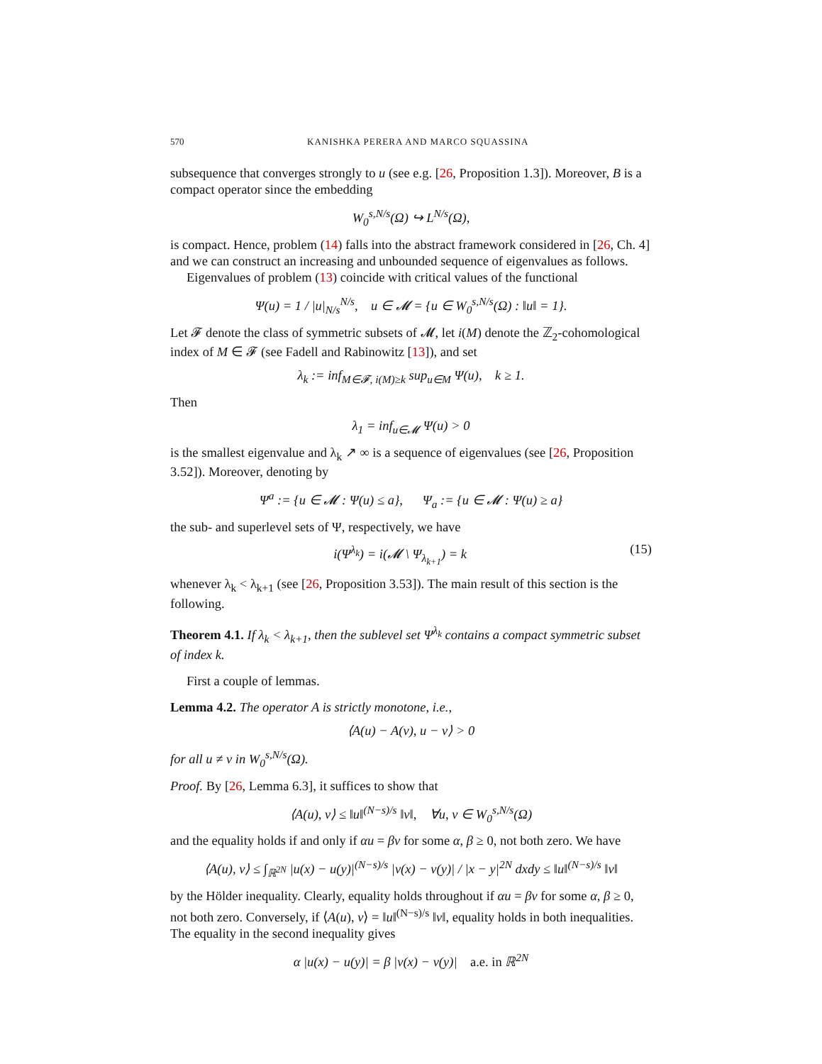570 KANISHKA PERERA AND MARCO SQUASSINA
subsequence that converges strongly to u (see e.g. [26, Proposition 1.3]). Moreover, B is a compact operator since the embedding
W<sub>0</sub><sup>s,N/s</sup>(Ω) ↪ L<sup>N/s</sup>(Ω),
is compact. Hence, problem (14) falls into the abstract framework considered in [26, Ch. 4] and we can construct an increasing and unbounded sequence of eigenvalues as follows.
Eigenvalues of problem (13) coincide with critical values of the functional
Ψ(u) = 1 / |u|<sub>N/s</sub><sup>N/s</sup>, u ∈ 𝓜 = {u ∈ W<sub>0</sub><sup>s,N/s</sup>(Ω) : ‖u‖ = 1}.
Let 𝓕 denote the class of symmetric subsets of 𝓜, let i(M) denote the ℤ<sub>2</sub>-cohomological index of M ∈ 𝓕 (see Fadell and Rabinowitz [13]), and set
λ<sub>k</sub> := inf<sub>M∈𝓕, i(M)≥k</sub> sup<sub>u∈M</sub> Ψ(u), k ≥ 1.
Then
λ<sub>1</sub> = inf<sub>u∈𝓜</sub> Ψ(u) > 0
is the smallest eigenvalue and λ<sub>k</sub> ↗ ∞ is a sequence of eigenvalues (see [26, Proposition 3.52]). Moreover, denoting by
Ψ<sup>a</sup> := {u ∈ 𝓜 : Ψ(u) ≤ a}, Ψ<sub>a</sub> := {u ∈ 𝓜 : Ψ(u) ≥ a}
the sub- and superlevel sets of Ψ, respectively, we have
i(Ψ<sup>λ<sub>k</sub></sup>) = i(𝓜 \ Ψ<sub>λ<sub>k+1</sub></sub>) = k (15)
whenever λ<sub>k</sub> < λ<sub>k+1</sub> (see [26, Proposition 3.53]). The main result of this section is the following.
Theorem 4.1. If λ<sub>k</sub> < λ<sub>k+1</sub>, then the sublevel set Ψ<sup>λ<sub>k</sub></sup> contains a compact symmetric subset of index k.
First a couple of lemmas.
Lemma 4.2. The operator A is strictly monotone, i.e.,
⟨A(u) − A(v), u − v⟩ > 0
for all u ≠ v in W<sub>0</sub><sup>s,N/s</sup>(Ω).
Proof. By [26, Lemma 6.3], it suffices to show that
⟨A(u), v⟩ ≤ ‖u‖<sup>(N−s)/s</sup> ‖v‖, ∀u, v ∈ W<sub>0</sub><sup>s,N/s</sup>(Ω)
and the equality holds if and only if αu = βv for some α, β ≥ 0, not both zero. We have
⟨A(u), v⟩ ≤ ∫<sub>ℝ<sup>2N</sup></sub> |u(x) − u(y)|<sup>(N−s)/s</sup> |v(x) − v(y)| / |x − y|<sup>2N</sup> dxdy ≤ ‖u‖<sup>(N−s)/s</sup> ‖v‖
by the Hölder inequality. Clearly, equality holds throughout if αu = βv for some α, β ≥ 0, not both zero. Conversely, if ⟨A(u), v⟩ = ‖u‖<sup>(N−s)/s</sup> ‖v‖, equality holds in both inequalities. The equality in the second inequality gives
α |u(x) − u(y)| = β |v(x) − v(y)| a.e. in ℝ<sup>2N</sup>